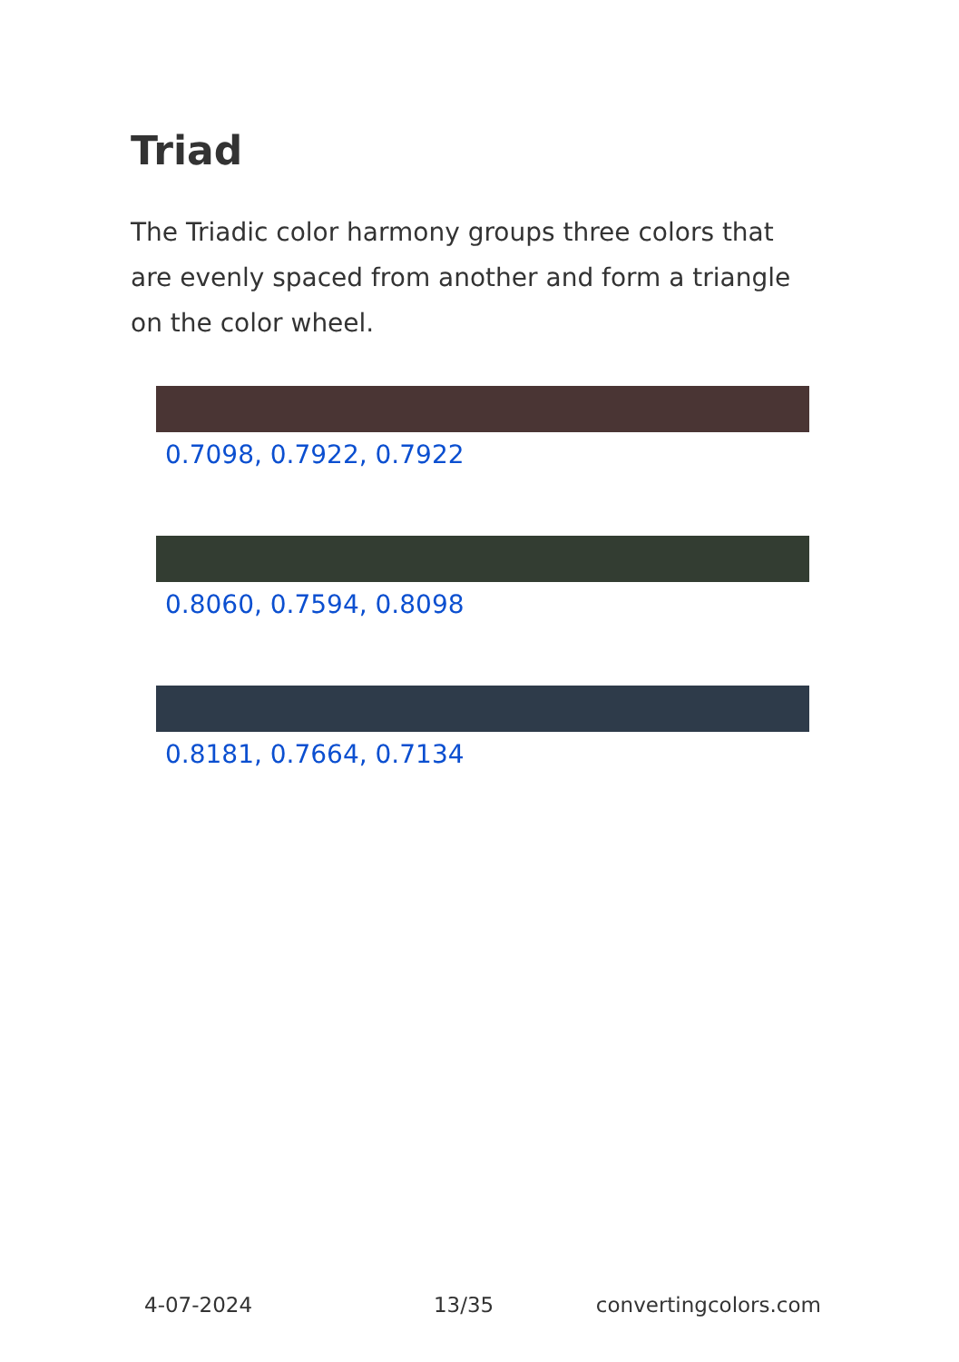Triad
The Triadic color harmony groups three colors that are evenly spaced from another and form a triangle on the color wheel.
0.7098, 0.7922, 0.7922
0.8060, 0.7594, 0.8098
0.8181, 0.7664, 0.7134
4-07-2024 13/35 convertingcolors.com